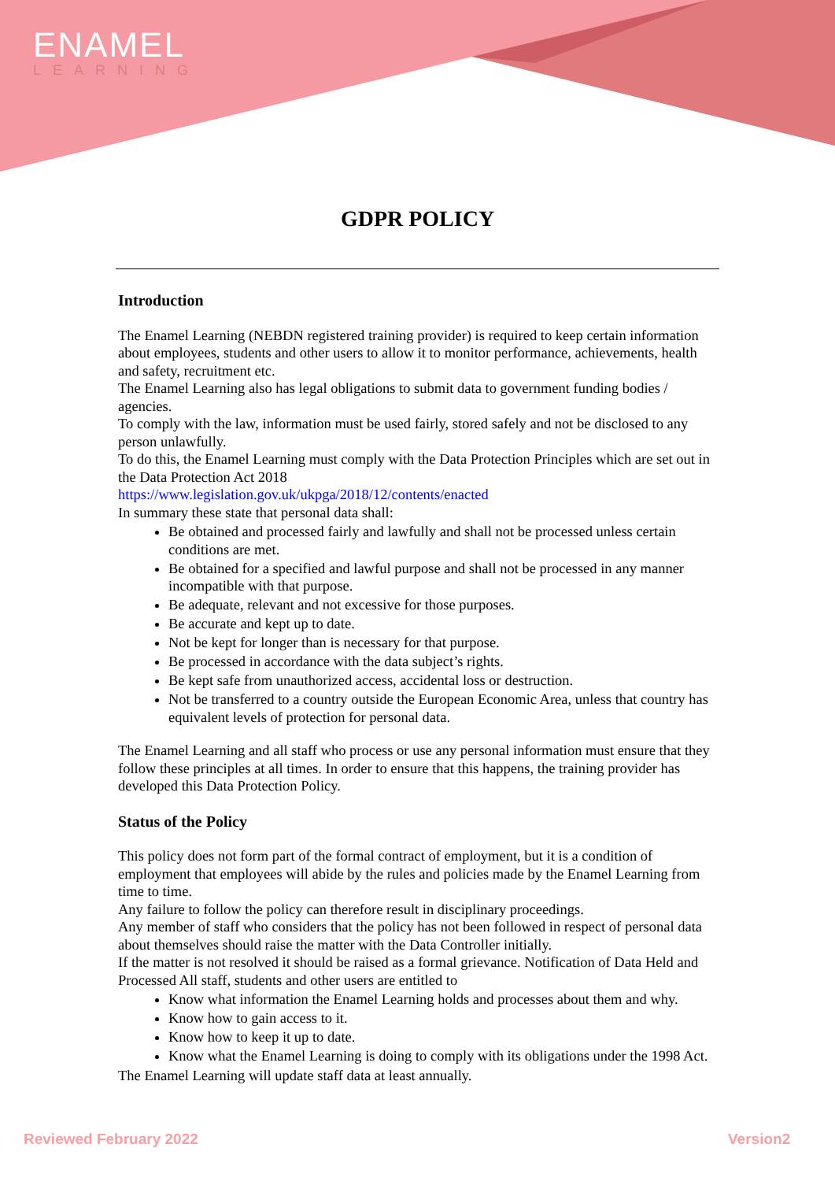ENAMEL
LEARNING
GDPR POLICY
Introduction
The Enamel Learning (NEBDN registered training provider) is required to keep certain information about employees, students and other users to allow it to monitor performance, achievements, health and safety, recruitment etc.
The Enamel Learning also has legal obligations to submit data to government funding bodies / agencies.
To comply with the law, information must be used fairly, stored safely and not be disclosed to any person unlawfully.
To do this, the Enamel Learning must comply with the Data Protection Principles which are set out in the Data Protection Act 2018
https://www.legislation.gov.uk/ukpga/2018/12/contents/enacted
In summary these state that personal data shall:
Be obtained and processed fairly and lawfully and shall not be processed unless certain conditions are met.
Be obtained for a specified and lawful purpose and shall not be processed in any manner incompatible with that purpose.
Be adequate, relevant and not excessive for those purposes.
Be accurate and kept up to date.
Not be kept for longer than is necessary for that purpose.
Be processed in accordance with the data subject’s rights.
Be kept safe from unauthorized access, accidental loss or destruction.
Not be transferred to a country outside the European Economic Area, unless that country has equivalent levels of protection for personal data.
The Enamel Learning and all staff who process or use any personal information must ensure that they follow these principles at all times. In order to ensure that this happens, the training provider has developed this Data Protection Policy.
Status of the Policy
This policy does not form part of the formal contract of employment, but it is a condition of employment that employees will abide by the rules and policies made by the Enamel Learning from time to time.
Any failure to follow the policy can therefore result in disciplinary proceedings.
Any member of staff who considers that the policy has not been followed in respect of personal data about themselves should raise the matter with the Data Controller initially.
If the matter is not resolved it should be raised as a formal grievance. Notification of Data Held and Processed All staff, students and other users are entitled to
Know what information the Enamel Learning holds and processes about them and why.
Know how to gain access to it.
Know how to keep it up to date.
Know what the Enamel Learning is doing to comply with its obligations under the 1998 Act.
The Enamel Learning will update staff data at least annually.
Reviewed February 2022 Version2